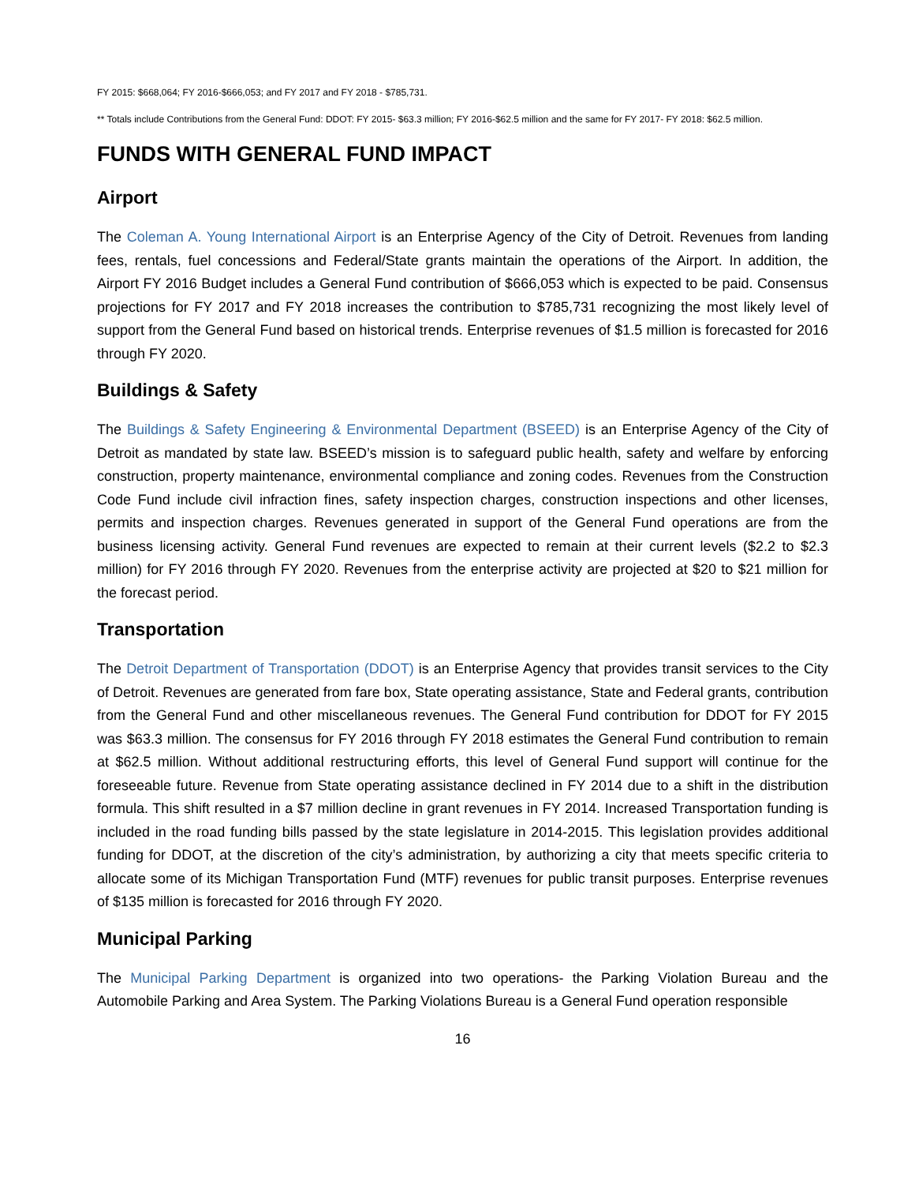FY 2015: $668,064; FY 2016-$666,053; and FY 2017 and FY 2018 - $785,731.
** Totals include Contributions from the General Fund: DDOT: FY 2015- $63.3 million; FY 2016-$62.5 million and the same for FY 2017- FY 2018: $62.5 million.
FUNDS WITH GENERAL FUND IMPACT
Airport
The Coleman A. Young International Airport is an Enterprise Agency of the City of Detroit. Revenues from landing fees, rentals, fuel concessions and Federal/State grants maintain the operations of the Airport. In addition, the Airport FY 2016 Budget includes a General Fund contribution of $666,053 which is expected to be paid. Consensus projections for FY 2017 and FY 2018 increases the contribution to $785,731 recognizing the most likely level of support from the General Fund based on historical trends. Enterprise revenues of $1.5 million is forecasted for 2016 through FY 2020.
Buildings & Safety
The Buildings & Safety Engineering & Environmental Department (BSEED) is an Enterprise Agency of the City of Detroit as mandated by state law. BSEED’s mission is to safeguard public health, safety and welfare by enforcing construction, property maintenance, environmental compliance and zoning codes. Revenues from the Construction Code Fund include civil infraction fines, safety inspection charges, construction inspections and other licenses, permits and inspection charges. Revenues generated in support of the General Fund operations are from the business licensing activity. General Fund revenues are expected to remain at their current levels ($2.2 to $2.3 million) for FY 2016 through FY 2020. Revenues from the enterprise activity are projected at $20 to $21 million for the forecast period.
Transportation
The Detroit Department of Transportation (DDOT) is an Enterprise Agency that provides transit services to the City of Detroit. Revenues are generated from fare box, State operating assistance, State and Federal grants, contribution from the General Fund and other miscellaneous revenues. The General Fund contribution for DDOT for FY 2015 was $63.3 million. The consensus for FY 2016 through FY 2018 estimates the General Fund contribution to remain at $62.5 million. Without additional restructuring efforts, this level of General Fund support will continue for the foreseeable future. Revenue from State operating assistance declined in FY 2014 due to a shift in the distribution formula. This shift resulted in a $7 million decline in grant revenues in FY 2014. Increased Transportation funding is included in the road funding bills passed by the state legislature in 2014-2015. This legislation provides additional funding for DDOT, at the discretion of the city’s administration, by authorizing a city that meets specific criteria to allocate some of its Michigan Transportation Fund (MTF) revenues for public transit purposes. Enterprise revenues of $135 million is forecasted for 2016 through FY 2020.
Municipal Parking
The Municipal Parking Department is organized into two operations- the Parking Violation Bureau and the Automobile Parking and Area System. The Parking Violations Bureau is a General Fund operation responsible
16